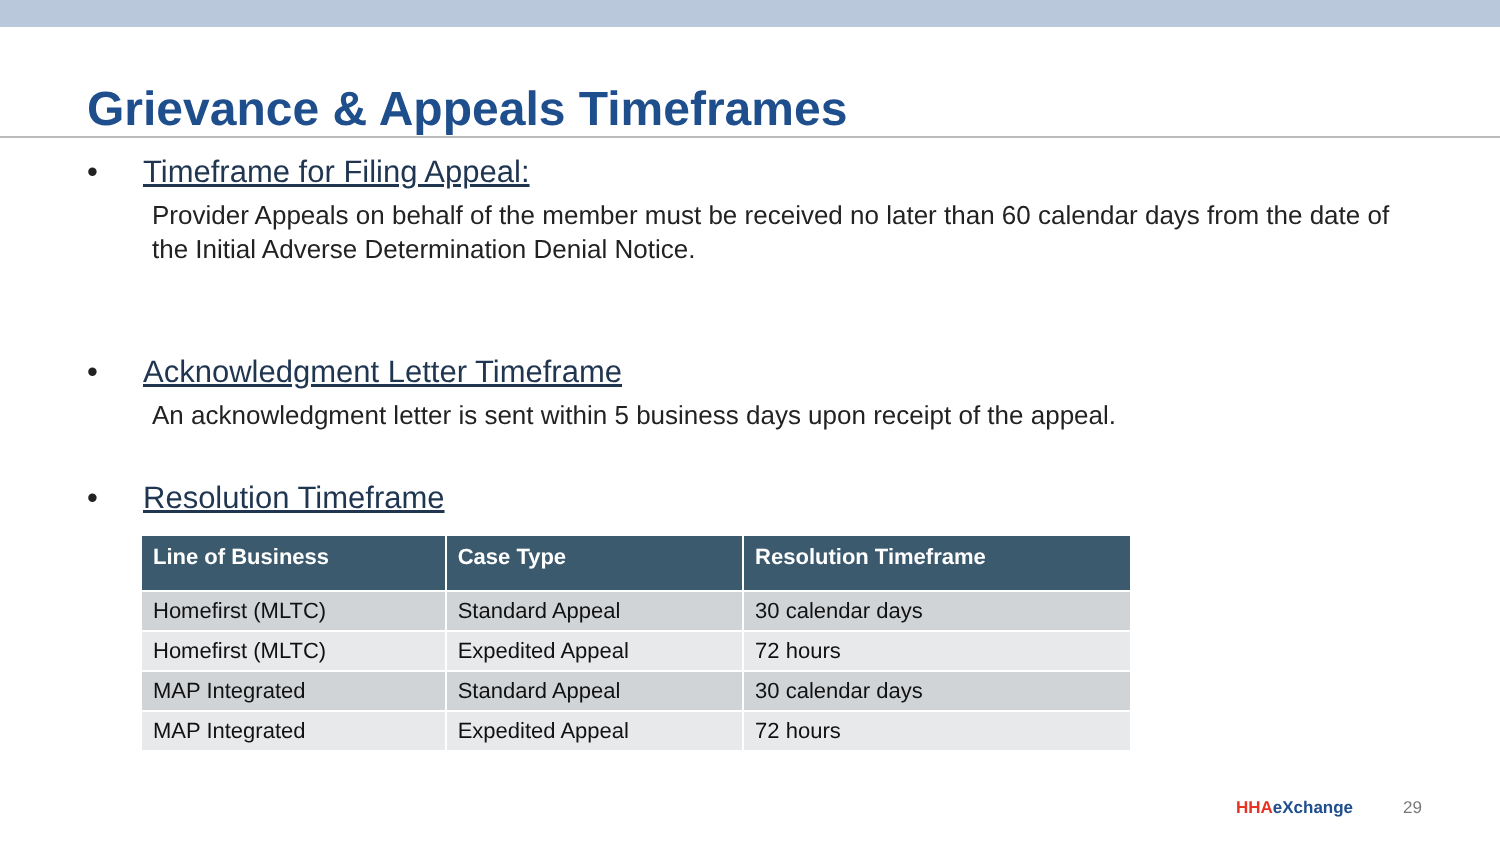Grievance & Appeals Timeframes
• Timeframe for Filing Appeal:
Provider Appeals on behalf of the member must be received no later than 60 calendar days from the date of the Initial Adverse Determination Denial Notice.
• Acknowledgment Letter Timeframe
An acknowledgment letter is sent within 5 business days upon receipt of the appeal.
• Resolution Timeframe
| Line of Business | Case Type | Resolution Timeframe |
| --- | --- | --- |
| Homefirst (MLTC) | Standard Appeal | 30 calendar days |
| Homefirst (MLTC) | Expedited Appeal | 72 hours |
| MAP Integrated | Standard Appeal | 30 calendar days |
| MAP Integrated | Expedited Appeal | 72 hours |
HHAeXchange 29